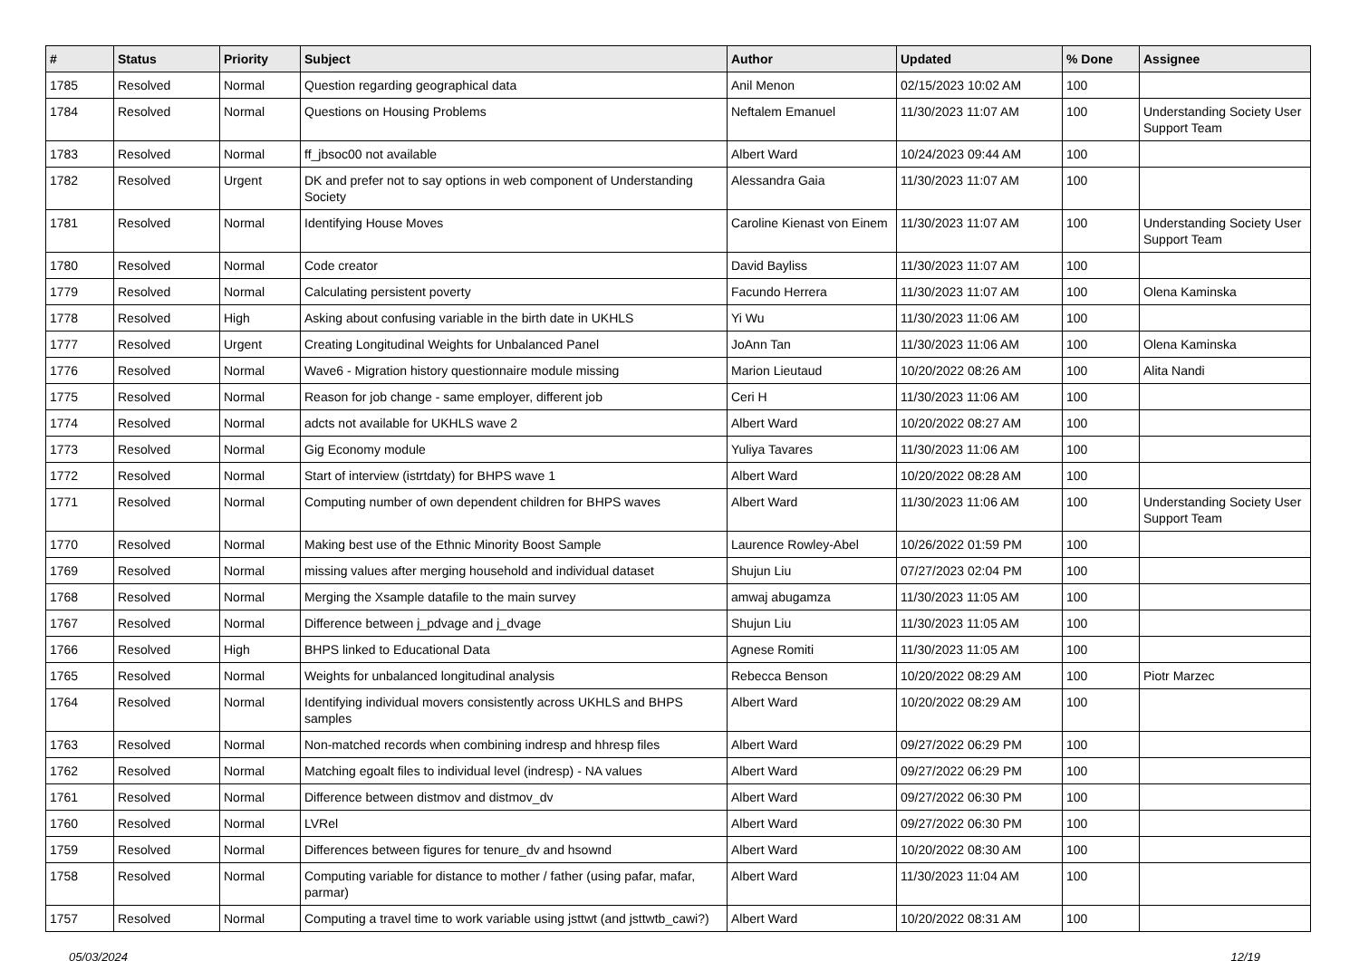| # | Status | Priority | Subject | Author | Updated | % Done | Assignee |
| --- | --- | --- | --- | --- | --- | --- | --- |
| 1785 | Resolved | Normal | Question regarding geographical data | Anil Menon | 02/15/2023 10:02 AM | 100 | |
| 1784 | Resolved | Normal | Questions on Housing Problems | Neftalem Emanuel | 11/30/2023 11:07 AM | 100 | Understanding Society User Support Team |
| 1783 | Resolved | Normal | ff_jbsoc00 not available | Albert Ward | 10/24/2023 09:44 AM | 100 | |
| 1782 | Resolved | Urgent | DK and prefer not to say options in web component of Understanding Society | Alessandra Gaia | 11/30/2023 11:07 AM | 100 | |
| 1781 | Resolved | Normal | Identifying House Moves | Caroline Kienast von Einem | 11/30/2023 11:07 AM | 100 | Understanding Society User Support Team |
| 1780 | Resolved | Normal | Code creator | David Bayliss | 11/30/2023 11:07 AM | 100 | |
| 1779 | Resolved | Normal | Calculating persistent poverty | Facundo Herrera | 11/30/2023 11:07 AM | 100 | Olena Kaminska |
| 1778 | Resolved | High | Asking about confusing variable in the birth date in UKHLS | Yi Wu | 11/30/2023 11:06 AM | 100 | |
| 1777 | Resolved | Urgent | Creating Longitudinal Weights for Unbalanced Panel | JoAnn Tan | 11/30/2023 11:06 AM | 100 | Olena Kaminska |
| 1776 | Resolved | Normal | Wave6 - Migration history questionnaire module missing | Marion Lieutaud | 10/20/2022 08:26 AM | 100 | Alita Nandi |
| 1775 | Resolved | Normal | Reason for job change - same employer, different job | Ceri H | 11/30/2023 11:06 AM | 100 | |
| 1774 | Resolved | Normal | adcts not available for UKHLS wave 2 | Albert Ward | 10/20/2022 08:27 AM | 100 | |
| 1773 | Resolved | Normal | Gig Economy module | Yuliya Tavares | 11/30/2023 11:06 AM | 100 | |
| 1772 | Resolved | Normal | Start of interview (istrtdaty) for BHPS wave 1 | Albert Ward | 10/20/2022 08:28 AM | 100 | |
| 1771 | Resolved | Normal | Computing number of own dependent children for BHPS waves | Albert Ward | 11/30/2023 11:06 AM | 100 | Understanding Society User Support Team |
| 1770 | Resolved | Normal | Making best use of the Ethnic Minority Boost Sample | Laurence Rowley-Abel | 10/26/2022 01:59 PM | 100 | |
| 1769 | Resolved | Normal | missing values after merging household and individual dataset | Shujun Liu | 07/27/2023 02:04 PM | 100 | |
| 1768 | Resolved | Normal | Merging the Xsample datafile to the main survey | amwaj abugamza | 11/30/2023 11:05 AM | 100 | |
| 1767 | Resolved | Normal | Difference between j_pdvage and j_dvage | Shujun Liu | 11/30/2023 11:05 AM | 100 | |
| 1766 | Resolved | High | BHPS linked to Educational Data | Agnese Romiti | 11/30/2023 11:05 AM | 100 | |
| 1765 | Resolved | Normal | Weights for unbalanced longitudinal analysis | Rebecca Benson | 10/20/2022 08:29 AM | 100 | Piotr Marzec |
| 1764 | Resolved | Normal | Identifying individual movers consistently across UKHLS and BHPS samples | Albert Ward | 10/20/2022 08:29 AM | 100 | |
| 1763 | Resolved | Normal | Non-matched records when combining indresp and hhresp files | Albert Ward | 09/27/2022 06:29 PM | 100 | |
| 1762 | Resolved | Normal | Matching egoalt files to individual level (indresp) - NA values | Albert Ward | 09/27/2022 06:29 PM | 100 | |
| 1761 | Resolved | Normal | Difference between distmov and distmov_dv | Albert Ward | 09/27/2022 06:30 PM | 100 | |
| 1760 | Resolved | Normal | LVRel | Albert Ward | 09/27/2022 06:30 PM | 100 | |
| 1759 | Resolved | Normal | Differences between figures for tenure_dv and hsownd | Albert Ward | 10/20/2022 08:30 AM | 100 | |
| 1758 | Resolved | Normal | Computing variable for distance to mother / father (using pafar, mafar, parmar) | Albert Ward | 11/30/2023 11:04 AM | 100 | |
| 1757 | Resolved | Normal | Computing a travel time to work variable using jsttwt (and jsttwtb_cawi?) | Albert Ward | 10/20/2022 08:31 AM | 100 | |
05/03/2024 12/19